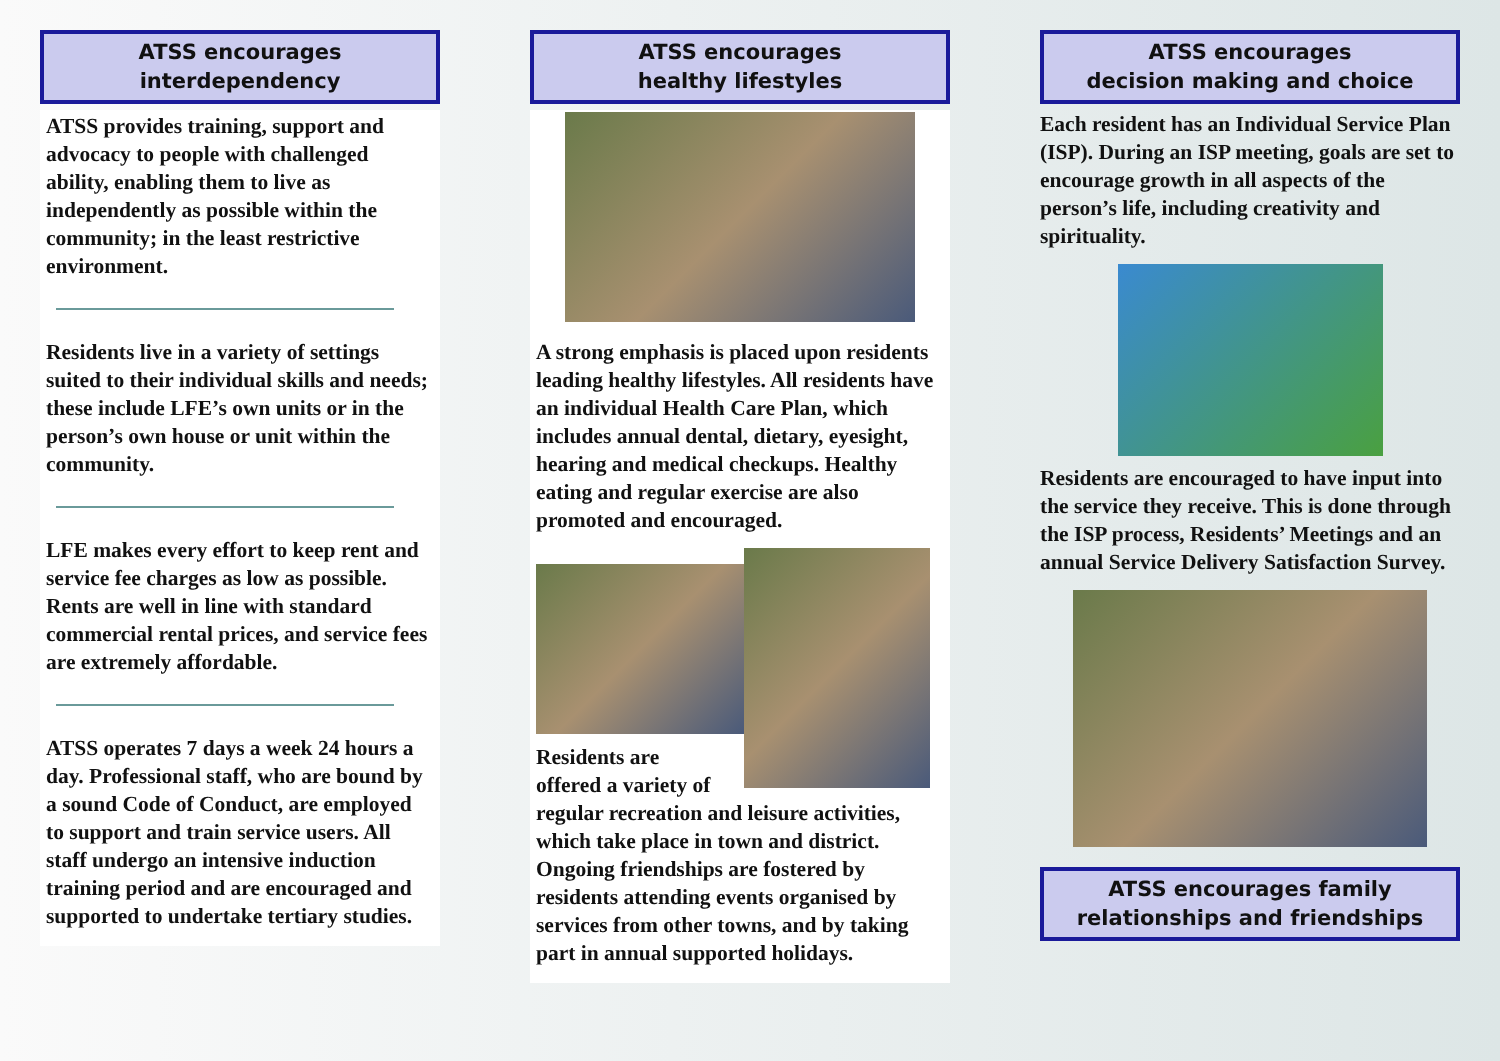ATSS encourages
interdependency
ATSS provides training, support and advocacy to people with challenged ability, enabling them to live as independently as possible within the community; in the least restrictive environment.
Residents live in a variety of settings suited to their individual skills and needs; these include LFE’s own units or in the person’s own house or unit within the community.
LFE makes every effort to keep rent and service fee charges as low as possible. Rents are well in line with standard commercial rental prices, and service fees are extremely affordable.
ATSS operates 7 days a week 24 hours a day. Professional staff, who are bound by a sound Code of Conduct, are employed to support and train service users. All staff undergo an intensive induction training period and are encouraged and supported to undertake tertiary studies.
ATSS encourages
healthy lifestyles
A strong emphasis is placed upon residents leading healthy lifestyles. All residents have an individual Health Care Plan, which includes annual dental, dietary, eyesight, hearing and medical checkups. Healthy eating and regular exercise are also promoted and encouraged.
Residents are
offered a variety of
regular recreation and leisure activities, which take place in town and district. Ongoing friendships are fostered by residents attending events organised by services from other towns, and by taking part in annual supported holidays.
ATSS encourages
decision making and choice
Each resident has an Individual Service Plan (ISP). During an ISP meeting, goals are set to encourage growth in all aspects of the person’s life, including creativity and spirituality.
Residents are encouraged to have input into the service they receive. This is done through the ISP process, Residents’ Meetings and an annual Service Delivery Satisfaction Survey.
ATSS encourages family
relationships and friendships